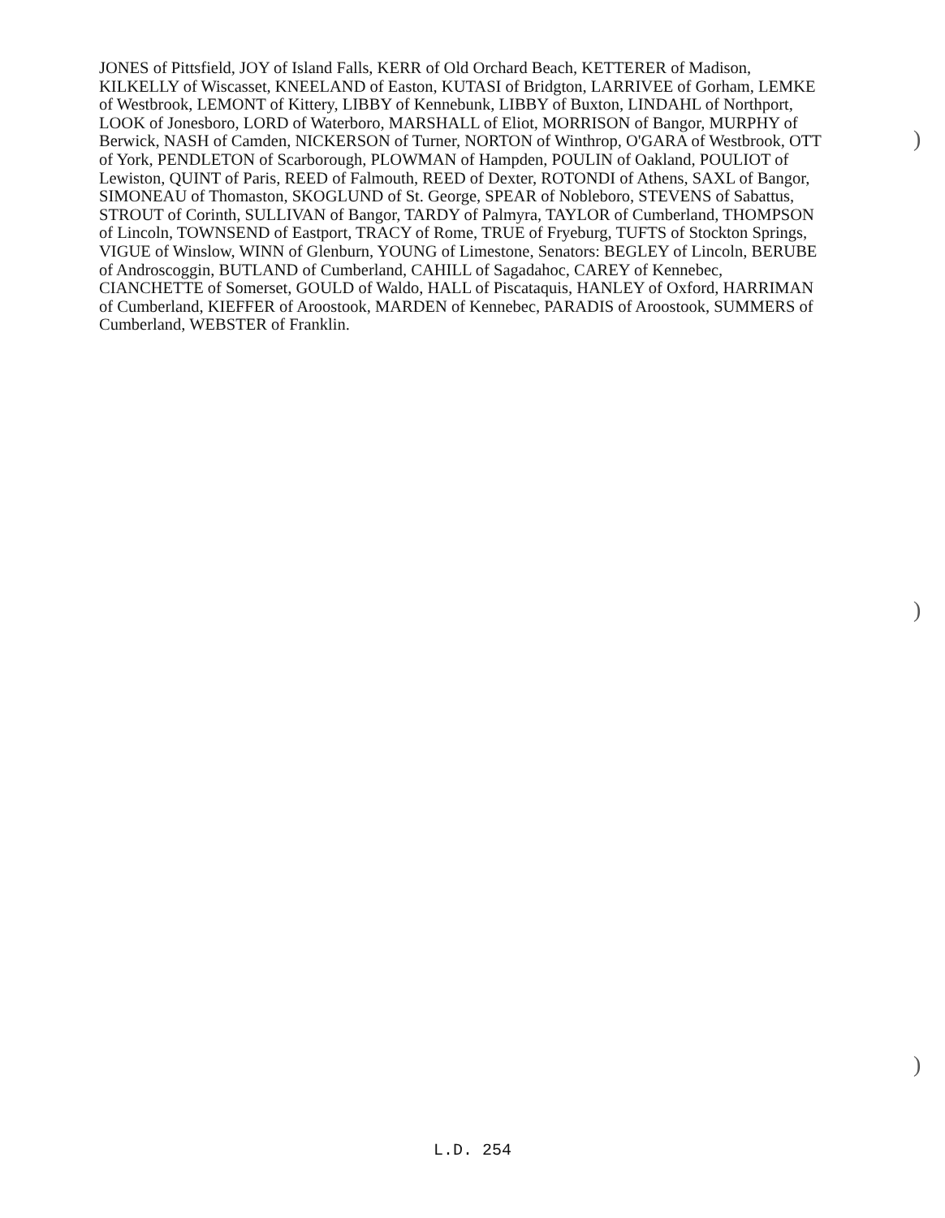JONES of Pittsfield, JOY of Island Falls, KERR of Old Orchard Beach, KETTERER of Madison, KILKELLY of Wiscasset, KNEELAND of Easton, KUTASI of Bridgton, LARRIVEE of Gorham, LEMKE of Westbrook, LEMONT of Kittery, LIBBY of Kennebunk, LIBBY of Buxton, LINDAHL of Northport, LOOK of Jonesboro, LORD of Waterboro, MARSHALL of Eliot, MORRISON of Bangor, MURPHY of Berwick, NASH of Camden, NICKERSON of Turner, NORTON of Winthrop, O'GARA of Westbrook, OTT of York, PENDLETON of Scarborough, PLOWMAN of Hampden, POULIN of Oakland, POULIOT of Lewiston, QUINT of Paris, REED of Falmouth, REED of Dexter, ROTONDI of Athens, SAXL of Bangor, SIMONEAU of Thomaston, SKOGLUND of St. George, SPEAR of Nobleboro, STEVENS of Sabattus, STROUT of Corinth, SULLIVAN of Bangor, TARDY of Palmyra, TAYLOR of Cumberland, THOMPSON of Lincoln, TOWNSEND of Eastport, TRACY of Rome, TRUE of Fryeburg, TUFTS of Stockton Springs, VIGUE of Winslow, WINN of Glenburn, YOUNG of Limestone, Senators: BEGLEY of Lincoln, BERUBE of Androscoggin, BUTLAND of Cumberland, CAHILL of Sagadahoc, CAREY of Kennebec, CIANCHETTE of Somerset, GOULD of Waldo, HALL of Piscataquis, HANLEY of Oxford, HARRIMAN of Cumberland, KIEFFER of Aroostook, MARDEN of Kennebec, PARADIS of Aroostook, SUMMERS of Cumberland, WEBSTER of Franklin.
)
)
)
L.D. 254